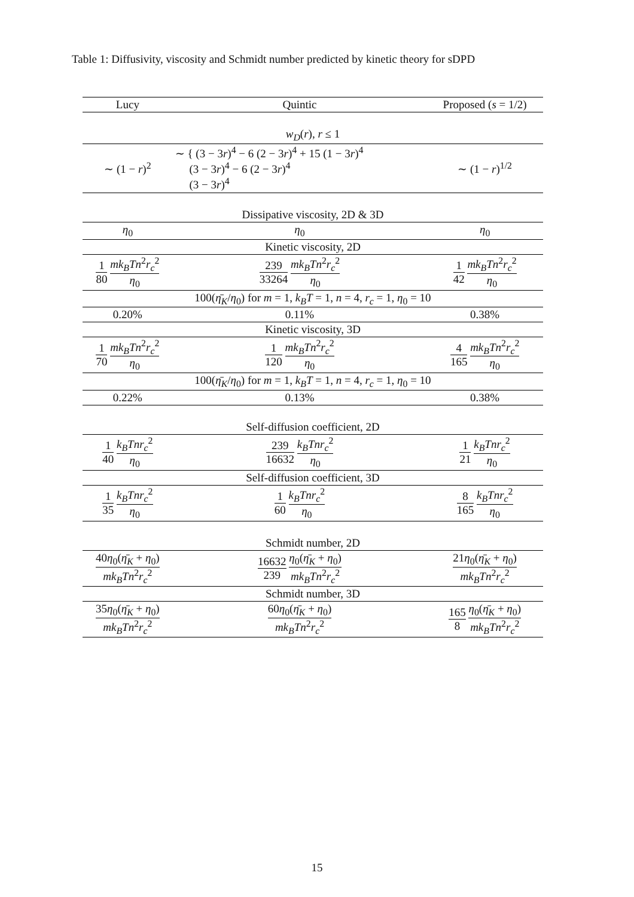Table 1: Diffusivity, viscosity and Schmidt number predicted by kinetic theory for sDPD
| Lucy | Quintic | Proposed ( s = 1/2) |
| --- | --- | --- |
| w<sub>D</sub> ( r ), r ≤ 1 | | |
| ∼ (1 − r )<sup>2</sup> | ∼ { (3 − 3 r )<sup>4</sup> − 6 (2 − 3 r )<sup>4</sup> + 15 (1 − 3 r )<sup>4</sup> (3 − 3 r )<sup>4</sup> − 6 (2 − 3 r )<sup>4</sup> (3 − 3 r )<sup>4</sup> | ∼ (1 − r )<sup>1/2</sup> |
| Dissipative viscosity, 2D & 3D | | |
| η<sub>0</sub> | η<sub>0</sub> | η<sub>0</sub> |
| Kinetic viscosity, 2D | | |
| 1 80 mk<sub>B</sub>Tn<sup>2</sup> r<sub>c</sub><sup>2</sup> η<sub>0</sub> | 239 33264 mk<sub>B</sub>Tn<sup>2</sup> r<sub>c</sub><sup>2</sup> η<sub>0</sub> | 1 42 mk<sub>B</sub>Tn<sup>2</sup> r<sub>c</sub><sup>2</sup> η<sub>0</sub> |
| 100( η̄<sub>K</sub> / η<sub>0</sub>) for m = 1, k<sub>B</sub>T = 1, n = 4, r<sub>c</sub> = 1, η<sub>0</sub> = 10 | | |
| 0.20% | 0.11% | 0.38% |
| Kinetic viscosity, 3D | | |
| 1 70 mk<sub>B</sub>Tn<sup>2</sup> r<sub>c</sub><sup>2</sup> η<sub>0</sub> | 1 120 mk<sub>B</sub>Tn<sup>2</sup> r<sub>c</sub><sup>2</sup> η<sub>0</sub> | 4 165 mk<sub>B</sub>Tn<sup>2</sup> r<sub>c</sub><sup>2</sup> η<sub>0</sub> |
| 100( η̄<sub>K</sub> / η<sub>0</sub>) for m = 1, k<sub>B</sub>T = 1, n = 4, r<sub>c</sub> = 1, η<sub>0</sub> = 10 | | |
| 0.22% | 0.13% | 0.38% |
| Self-diffusion coefficient, 2D | | |
| 1 40 k<sub>B</sub>Tnr<sub>c</sub><sup>2</sup> η<sub>0</sub> | 239 16632 k<sub>B</sub>Tnr<sub>c</sub><sup>2</sup> η<sub>0</sub> | 1 21 k<sub>B</sub>Tnr<sub>c</sub><sup>2</sup> η<sub>0</sub> |
| Self-diffusion coefficient, 3D | | |
| 1 35 k<sub>B</sub>Tnr<sub>c</sub><sup>2</sup> η<sub>0</sub> | 1 60 k<sub>B</sub>Tnr<sub>c</sub><sup>2</sup> η<sub>0</sub> | 8 165 k<sub>B</sub>Tnr<sub>c</sub><sup>2</sup> η<sub>0</sub> |
| Schmidt number, 2D | | |
| 40 η<sub>0</sub>( η̄<sub>K</sub> + η<sub>0</sub>) mk<sub>B</sub>Tn<sup>2</sup> r<sub>c</sub><sup>2</sup> | 16632 239 η<sub>0</sub>( η̄<sub>K</sub> + η<sub>0</sub>) mk<sub>B</sub>Tn<sup>2</sup> r<sub>c</sub><sup>2</sup> | 21 η<sub>0</sub>( η̄<sub>K</sub> + η<sub>0</sub>) mk<sub>B</sub>Tn<sup>2</sup> r<sub>c</sub><sup>2</sup> |
| Schmidt number, 3D | | |
| 35 η<sub>0</sub>( η̄<sub>K</sub> + η<sub>0</sub>) mk<sub>B</sub>Tn<sup>2</sup> r<sub>c</sub><sup>2</sup> | 60 η<sub>0</sub>( η̄<sub>K</sub> + η<sub>0</sub>) mk<sub>B</sub>Tn<sup>2</sup> r<sub>c</sub><sup>2</sup> | 165 8 η<sub>0</sub>( η̄<sub>K</sub> + η<sub>0</sub>) mk<sub>B</sub>Tn<sup>2</sup> r<sub>c</sub><sup>2</sup> |
15